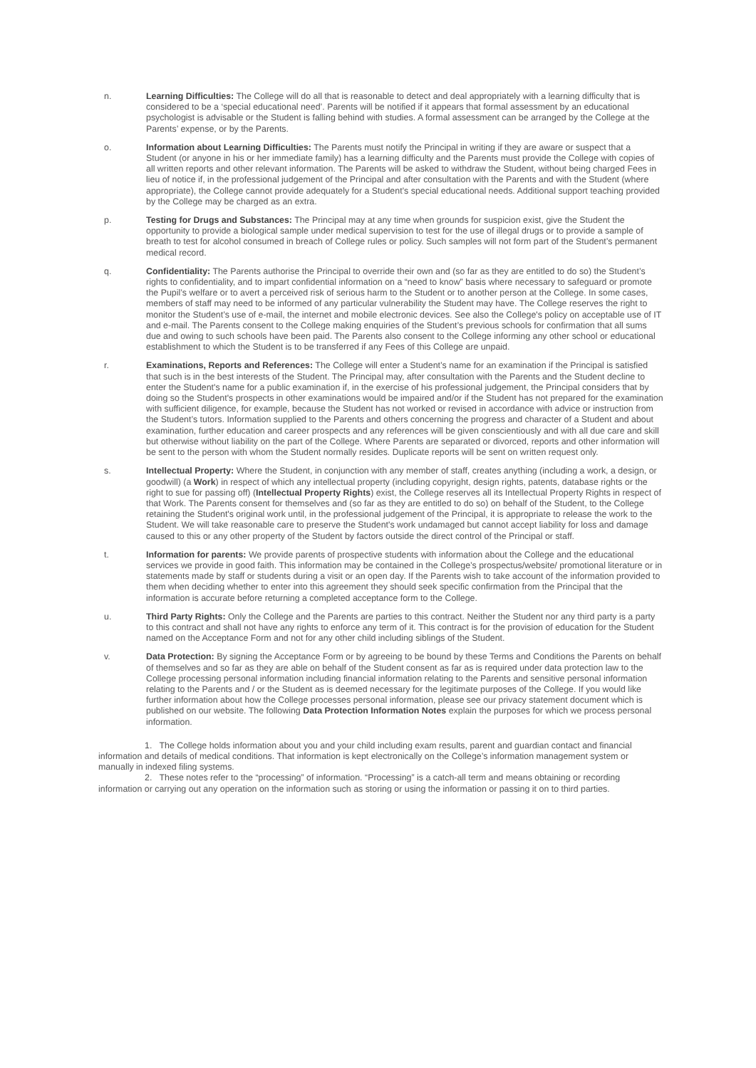n. Learning Difficulties: The College will do all that is reasonable to detect and deal appropriately with a learning difficulty that is considered to be a ‘special educational need’. Parents will be notified if it appears that formal assessment by an educational psychologist is advisable or the Student is falling behind with studies. A formal assessment can be arranged by the College at the Parents’ expense, or by the Parents.
o. Information about Learning Difficulties: The Parents must notify the Principal in writing if they are aware or suspect that a Student (or anyone in his or her immediate family) has a learning difficulty and the Parents must provide the College with copies of all written reports and other relevant information. The Parents will be asked to withdraw the Student, without being charged Fees in lieu of notice if, in the professional judgement of the Principal and after consultation with the Parents and with the Student (where appropriate), the College cannot provide adequately for a Student’s special educational needs. Additional support teaching provided by the College may be charged as an extra.
p. Testing for Drugs and Substances: The Principal may at any time when grounds for suspicion exist, give the Student the opportunity to provide a biological sample under medical supervision to test for the use of illegal drugs or to provide a sample of breath to test for alcohol consumed in breach of College rules or policy. Such samples will not form part of the Student’s permanent medical record.
q. Confidentiality: The Parents authorise the Principal to override their own and (so far as they are entitled to do so) the Student’s rights to confidentiality, and to impart confidential information on a “need to know” basis where necessary to safeguard or promote the Pupil’s welfare or to avert a perceived risk of serious harm to the Student or to another person at the College. In some cases, members of staff may need to be informed of any particular vulnerability the Student may have. The College reserves the right to monitor the Student’s use of e-mail, the internet and mobile electronic devices. See also the College's policy on acceptable use of IT and e-mail. The Parents consent to the College making enquiries of the Student’s previous schools for confirmation that all sums due and owing to such schools have been paid. The Parents also consent to the College informing any other school or educational establishment to which the Student is to be transferred if any Fees of this College are unpaid.
r. Examinations, Reports and References: The College will enter a Student’s name for an examination if the Principal is satisfied that such is in the best interests of the Student. The Principal may, after consultation with the Parents and the Student decline to enter the Student's name for a public examination if, in the exercise of his professional judgement, the Principal considers that by doing so the Student's prospects in other examinations would be impaired and/or if the Student has not prepared for the examination with sufficient diligence, for example, because the Student has not worked or revised in accordance with advice or instruction from the Student’s tutors. Information supplied to the Parents and others concerning the progress and character of a Student and about examination, further education and career prospects and any references will be given conscientiously and with all due care and skill but otherwise without liability on the part of the College. Where Parents are separated or divorced, reports and other information will be sent to the person with whom the Student normally resides. Duplicate reports will be sent on written request only.
s. Intellectual Property: Where the Student, in conjunction with any member of staff, creates anything (including a work, a design, or goodwill) (a Work) in respect of which any intellectual property (including copyright, design rights, patents, database rights or the right to sue for passing off) (Intellectual Property Rights) exist, the College reserves all its Intellectual Property Rights in respect of that Work. The Parents consent for themselves and (so far as they are entitled to do so) on behalf of the Student, to the College retaining the Student's original work until, in the professional judgement of the Principal, it is appropriate to release the work to the Student. We will take reasonable care to preserve the Student's work undamaged but cannot accept liability for loss and damage caused to this or any other property of the Student by factors outside the direct control of the Principal or staff.
t. Information for parents: We provide parents of prospective students with information about the College and the educational services we provide in good faith. This information may be contained in the College’s prospectus/website/ promotional literature or in statements made by staff or students during a visit or an open day. If the Parents wish to take account of the information provided to them when deciding whether to enter into this agreement they should seek specific confirmation from the Principal that the information is accurate before returning a completed acceptance form to the College.
u. Third Party Rights: Only the College and the Parents are parties to this contract. Neither the Student nor any third party is a party to this contract and shall not have any rights to enforce any term of it. This contract is for the provision of education for the Student named on the Acceptance Form and not for any other child including siblings of the Student.
v. Data Protection: By signing the Acceptance Form or by agreeing to be bound by these Terms and Conditions the Parents on behalf of themselves and so far as they are able on behalf of the Student consent as far as is required under data protection law to the College processing personal information including financial information relating to the Parents and sensitive personal information relating to the Parents and / or the Student as is deemed necessary for the legitimate purposes of the College. If you would like further information about how the College processes personal information, please see our privacy statement document which is published on our website. The following Data Protection Information Notes explain the purposes for which we process personal information.
1. The College holds information about you and your child including exam results, parent and guardian contact and financial information and details of medical conditions. That information is kept electronically on the College’s information management system or manually in indexed filing systems.
2. These notes refer to the “processing” of information. “Processing” is a catch-all term and means obtaining or recording information or carrying out any operation on the information such as storing or using the information or passing it on to third parties.